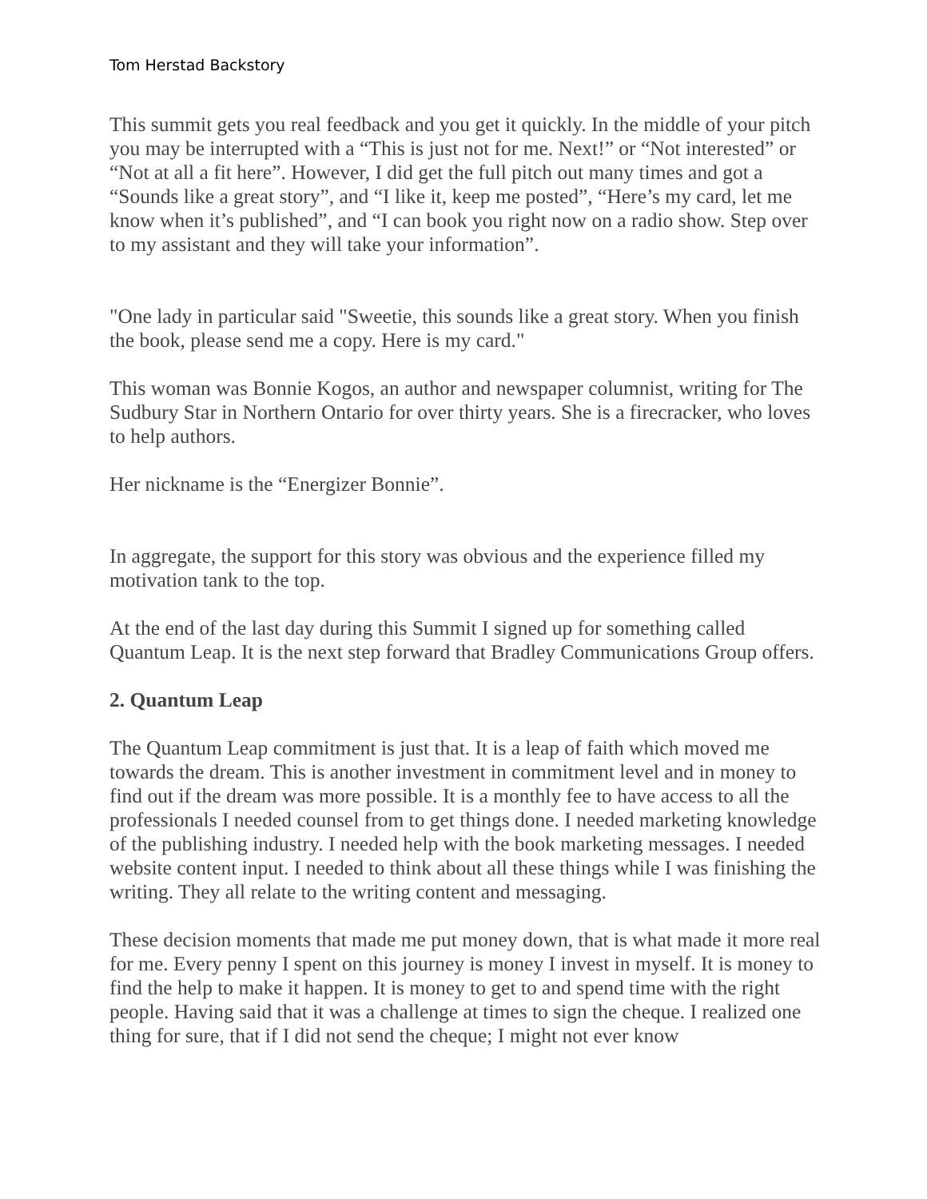Tom Herstad Backstory
This summit gets you real feedback and you get it quickly. In the middle of your pitch you may be interrupted with a “This is just not for me. Next!” or “Not interested” or “Not at all a fit here”. However, I did get the full pitch out many times and got a “Sounds like a great story”, and “I like it, keep me posted”, “Here’s my card, let me know when it’s published”, and “I can book you right now on a radio show. Step over to my assistant and they will take your information”.
"One lady in particular said "Sweetie, this sounds like a great story. When you finish the book, please send me a copy. Here is my card."
This woman was Bonnie Kogos, an author and newspaper columnist, writing for The Sudbury Star in Northern Ontario for over thirty years. She is a firecracker, who loves to help authors.
Her nickname is the “Energizer Bonnie”.
In aggregate, the support for this story was obvious and the experience filled my motivation tank to the top.
At the end of the last day during this Summit I signed up for something called Quantum Leap. It is the next step forward that Bradley Communications Group offers.
2. Quantum Leap
The Quantum Leap commitment is just that. It is a leap of faith which moved me towards the dream. This is another investment in commitment level and in money to find out if the dream was more possible. It is a monthly fee to have access to all the professionals I needed counsel from to get things done. I needed marketing knowledge of the publishing industry. I needed help with the book marketing messages. I needed website content input. I needed to think about all these things while I was finishing the writing. They all relate to the writing content and messaging.
These decision moments that made me put money down, that is what made it more real for me. Every penny I spent on this journey is money I invest in myself. It is money to find the help to make it happen. It is money to get to and spend time with the right people. Having said that it was a challenge at times to sign the cheque. I realized one thing for sure, that if I did not send the cheque; I might not ever know